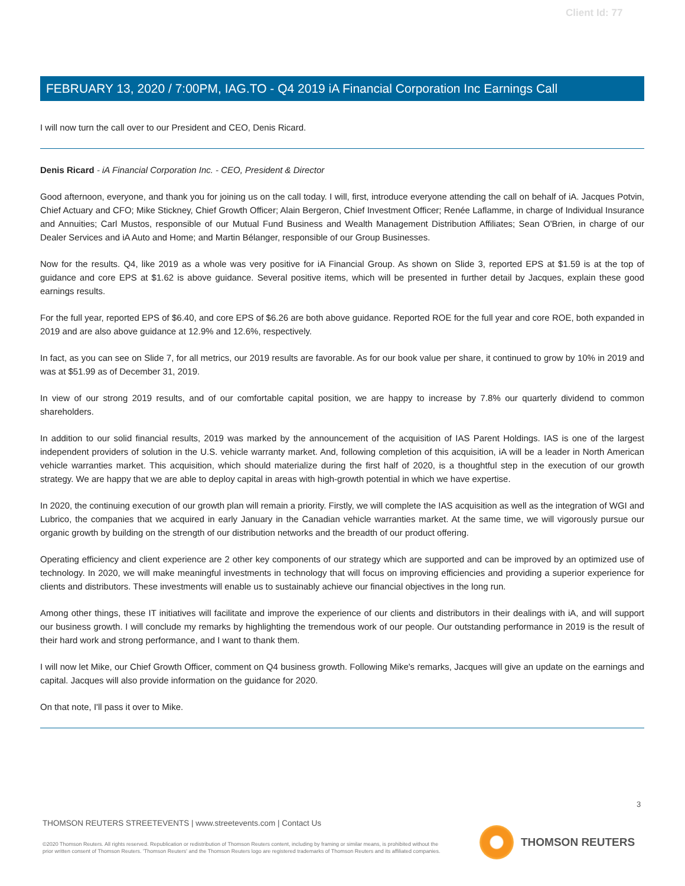Client Id: 77
FEBRUARY 13, 2020 / 7:00PM, IAG.TO - Q4 2019 iA Financial Corporation Inc Earnings Call
I will now turn the call over to our President and CEO, Denis Ricard.
Denis Ricard - iA Financial Corporation Inc. - CEO, President & Director
Good afternoon, everyone, and thank you for joining us on the call today. I will, first, introduce everyone attending the call on behalf of iA. Jacques Potvin, Chief Actuary and CFO; Mike Stickney, Chief Growth Officer; Alain Bergeron, Chief Investment Officer; Renée Laflamme, in charge of Individual Insurance and Annuities; Carl Mustos, responsible of our Mutual Fund Business and Wealth Management Distribution Affiliates; Sean O'Brien, in charge of our Dealer Services and iA Auto and Home; and Martin Bélanger, responsible of our Group Businesses.
Now for the results. Q4, like 2019 as a whole was very positive for iA Financial Group. As shown on Slide 3, reported EPS at $1.59 is at the top of guidance and core EPS at $1.62 is above guidance. Several positive items, which will be presented in further detail by Jacques, explain these good earnings results.
For the full year, reported EPS of $6.40, and core EPS of $6.26 are both above guidance. Reported ROE for the full year and core ROE, both expanded in 2019 and are also above guidance at 12.9% and 12.6%, respectively.
In fact, as you can see on Slide 7, for all metrics, our 2019 results are favorable. As for our book value per share, it continued to grow by 10% in 2019 and was at $51.99 as of December 31, 2019.
In view of our strong 2019 results, and of our comfortable capital position, we are happy to increase by 7.8% our quarterly dividend to common shareholders.
In addition to our solid financial results, 2019 was marked by the announcement of the acquisition of IAS Parent Holdings. IAS is one of the largest independent providers of solution in the U.S. vehicle warranty market. And, following completion of this acquisition, iA will be a leader in North American vehicle warranties market. This acquisition, which should materialize during the first half of 2020, is a thoughtful step in the execution of our growth strategy. We are happy that we are able to deploy capital in areas with high-growth potential in which we have expertise.
In 2020, the continuing execution of our growth plan will remain a priority. Firstly, we will complete the IAS acquisition as well as the integration of WGI and Lubrico, the companies that we acquired in early January in the Canadian vehicle warranties market. At the same time, we will vigorously pursue our organic growth by building on the strength of our distribution networks and the breadth of our product offering.
Operating efficiency and client experience are 2 other key components of our strategy which are supported and can be improved by an optimized use of technology. In 2020, we will make meaningful investments in technology that will focus on improving efficiencies and providing a superior experience for clients and distributors. These investments will enable us to sustainably achieve our financial objectives in the long run.
Among other things, these IT initiatives will facilitate and improve the experience of our clients and distributors in their dealings with iA, and will support our business growth. I will conclude my remarks by highlighting the tremendous work of our people. Our outstanding performance in 2019 is the result of their hard work and strong performance, and I want to thank them.
I will now let Mike, our Chief Growth Officer, comment on Q4 business growth. Following Mike's remarks, Jacques will give an update on the earnings and capital. Jacques will also provide information on the guidance for 2020.
On that note, I'll pass it over to Mike.
3
THOMSON REUTERS STREETEVENTS | www.streetevents.com | Contact Us
©2020 Thomson Reuters. All rights reserved. Republication or redistribution of Thomson Reuters content, including by framing or similar means, is prohibited without the prior written consent of Thomson Reuters. 'Thomson Reuters' and the Thomson Reuters logo are registered trademarks of Thomson Reuters and its affiliated companies.
THOMSON REUTERS